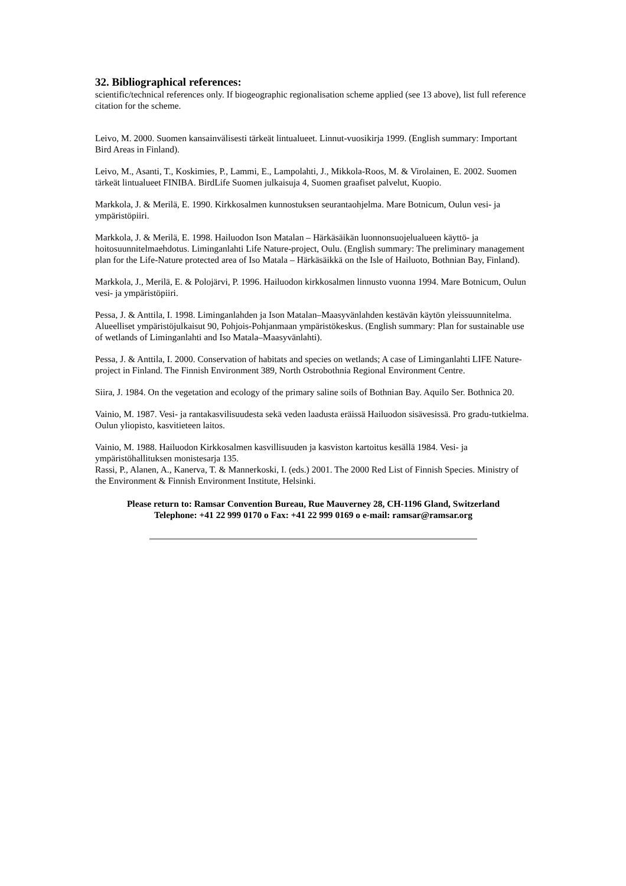32. Bibliographical references:
scientific/technical references only. If biogeographic regionalisation scheme applied (see 13 above), list full reference citation for the scheme.
Leivo, M. 2000. Suomen kansainvälisesti tärkeät lintualueet. Linnut-vuosikirja 1999. (English summary: Important Bird Areas in Finland).
Leivo, M., Asanti, T., Koskimies, P., Lammi, E., Lampolahti, J., Mikkola-Roos, M. & Virolainen, E. 2002. Suomen tärkeät lintualueet FINIBA. BirdLife Suomen julkaisuja 4, Suomen graafiset palvelut, Kuopio.
Markkola, J. & Merilä, E. 1990. Kirkkosalmen kunnostuksen seurantaohjelma. Mare Botnicum, Oulun vesi- ja ympäristöpiiri.
Markkola, J. & Merilä, E. 1998. Hailuodon Ison Matalan – Härkäsäikän luonnonsuojelualueen käyttö- ja hoitosuunnitelmaehdotus. Liminganlahti Life Nature-project, Oulu. (English summary: The preliminary management plan for the Life-Nature protected area of Iso Matala – Härkäsäikkä on the Isle of Hailuoto, Bothnian Bay, Finland).
Markkola, J., Merilä, E. & Polojärvi, P. 1996. Hailuodon kirkkosalmen linnusto vuonna 1994. Mare Botnicum, Oulun vesi- ja ympäristöpiiri.
Pessa, J. & Anttila, I. 1998. Liminganlahden ja Ison Matalan–Maasyvänlahden kestävän käytön yleissuunnitelma. Alueelliset ympäristöjulkaisut 90, Pohjois-Pohjanmaan ympäristökeskus. (English summary: Plan for sustainable use of wetlands of Liminganlahti and Iso Matala–Maasyvänlahti).
Pessa, J. & Anttila, I. 2000. Conservation of habitats and species on wetlands; A case of Liminganlahti LIFE Nature-project in Finland. The Finnish Environment 389, North Ostrobothnia Regional Environment Centre.
Siira, J. 1984. On the vegetation and ecology of the primary saline soils of Bothnian Bay. Aquilo Ser. Bothnica 20.
Vainio, M. 1987. Vesi- ja rantakasvilisuudesta sekä veden laadusta eräissä Hailuodon sisävesissä. Pro gradu-tutkielma. Oulun yliopisto, kasvitieteen laitos.
Vainio, M. 1988. Hailuodon Kirkkosalmen kasvillisuuden ja kasviston kartoitus kesällä 1984. Vesi- ja ympäristöhallituksen monistesarja 135.
Rassi, P., Alanen, A., Kanerva, T. & Mannerkoski, I. (eds.) 2001. The 2000 Red List of Finnish Species. Ministry of the Environment & Finnish Environment Institute, Helsinki.
Please return to: Ramsar Convention Bureau, Rue Mauverney 28, CH-1196 Gland, Switzerland
Telephone: +41 22 999 0170 o Fax: +41 22 999 0169 o e-mail: ramsar@ramsar.org